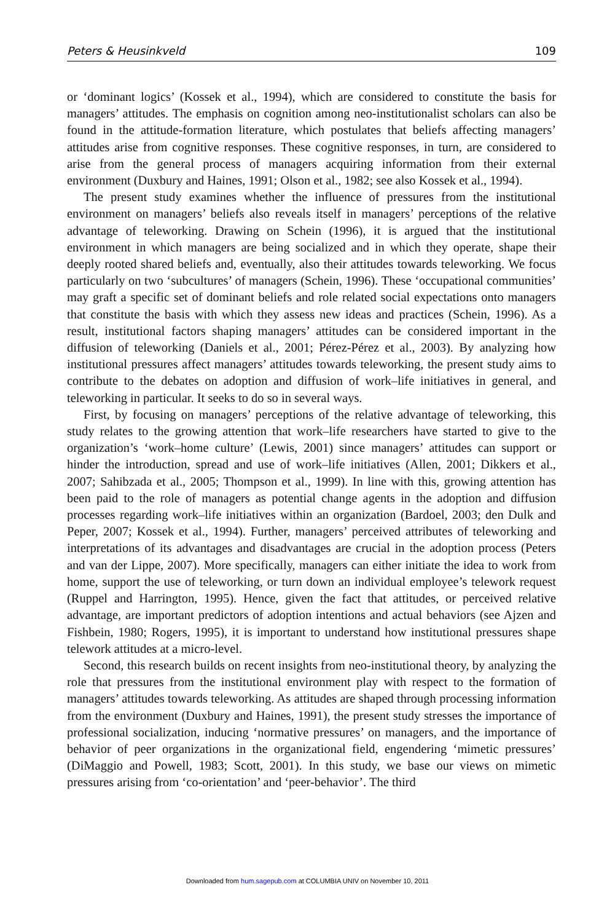Peters & Heusinkveld 109
or ‘dominant logics’ (Kossek et al., 1994), which are considered to constitute the basis for managers’ attitudes. The emphasis on cognition among neo-institutionalist scholars can also be found in the attitude-formation literature, which postulates that beliefs affecting managers’ attitudes arise from cognitive responses. These cognitive responses, in turn, are considered to arise from the general process of managers acquiring information from their external environment (Duxbury and Haines, 1991; Olson et al., 1982; see also Kossek et al., 1994).
The present study examines whether the influence of pressures from the institutional environment on managers’ beliefs also reveals itself in managers’ perceptions of the relative advantage of teleworking. Drawing on Schein (1996), it is argued that the institutional environment in which managers are being socialized and in which they operate, shape their deeply rooted shared beliefs and, eventually, also their attitudes towards teleworking. We focus particularly on two ‘subcultures’ of managers (Schein, 1996). These ‘occupational communities’ may graft a specific set of dominant beliefs and role related social expectations onto managers that constitute the basis with which they assess new ideas and practices (Schein, 1996). As a result, institutional factors shaping managers’ attitudes can be considered important in the diffusion of teleworking (Daniels et al., 2001; Pérez-Pérez et al., 2003). By analyzing how institutional pressures affect managers’ attitudes towards teleworking, the present study aims to contribute to the debates on adoption and diffusion of work–life initiatives in general, and teleworking in particular. It seeks to do so in several ways.
First, by focusing on managers’ perceptions of the relative advantage of teleworking, this study relates to the growing attention that work–life researchers have started to give to the organization’s ‘work–home culture’ (Lewis, 2001) since managers’ attitudes can support or hinder the introduction, spread and use of work–life initiatives (Allen, 2001; Dikkers et al., 2007; Sahibzada et al., 2005; Thompson et al., 1999). In line with this, growing attention has been paid to the role of managers as potential change agents in the adoption and diffusion processes regarding work–life initiatives within an organization (Bardoel, 2003; den Dulk and Peper, 2007; Kossek et al., 1994). Further, managers’ perceived attributes of teleworking and interpretations of its advantages and disadvantages are crucial in the adoption process (Peters and van der Lippe, 2007). More specifically, managers can either initiate the idea to work from home, support the use of teleworking, or turn down an individual employee’s telework request (Ruppel and Harrington, 1995). Hence, given the fact that attitudes, or perceived relative advantage, are important predictors of adoption intentions and actual behaviors (see Ajzen and Fishbein, 1980; Rogers, 1995), it is important to understand how institutional pressures shape telework attitudes at a micro-level.
Second, this research builds on recent insights from neo-institutional theory, by analyzing the role that pressures from the institutional environment play with respect to the formation of managers’ attitudes towards teleworking. As attitudes are shaped through processing information from the environment (Duxbury and Haines, 1991), the present study stresses the importance of professional socialization, inducing ‘normative pressures’ on managers, and the importance of behavior of peer organizations in the organizational field, engendering ‘mimetic pressures’ (DiMaggio and Powell, 1983; Scott, 2001). In this study, we base our views on mimetic pressures arising from ‘co-orientation’ and ‘peer-behavior’. The third
Downloaded from hum.sagepub.com at COLUMBIA UNIV on November 10, 2011